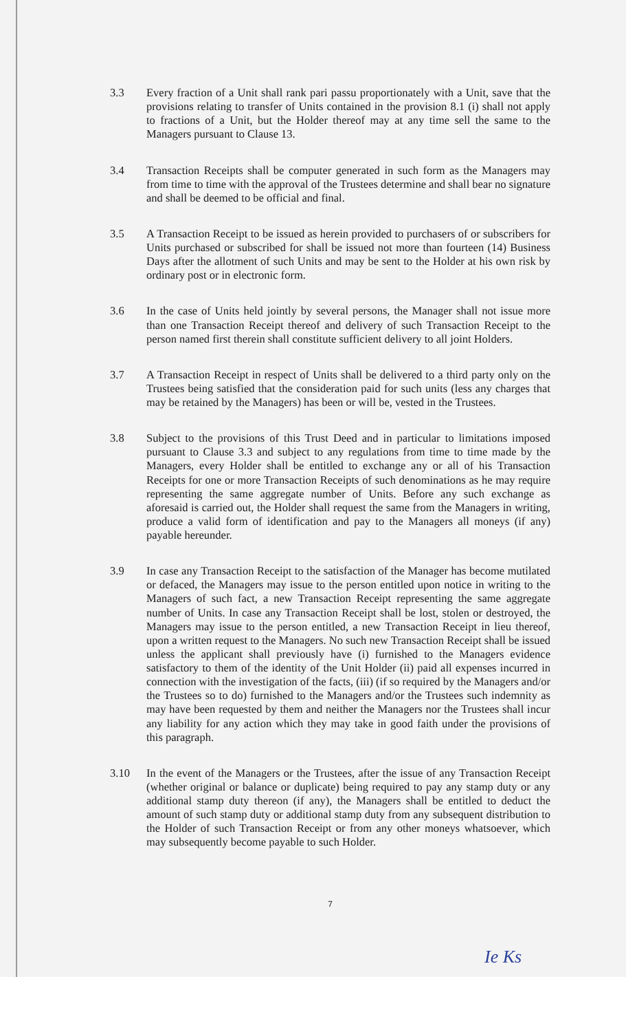3.3 Every fraction of a Unit shall rank pari passu proportionately with a Unit, save that the provisions relating to transfer of Units contained in the provision 8.1 (i) shall not apply to fractions of a Unit, but the Holder thereof may at any time sell the same to the Managers pursuant to Clause 13.
3.4 Transaction Receipts shall be computer generated in such form as the Managers may from time to time with the approval of the Trustees determine and shall bear no signature and shall be deemed to be official and final.
3.5 A Transaction Receipt to be issued as herein provided to purchasers of or subscribers for Units purchased or subscribed for shall be issued not more than fourteen (14) Business Days after the allotment of such Units and may be sent to the Holder at his own risk by ordinary post or in electronic form.
3.6 In the case of Units held jointly by several persons, the Manager shall not issue more than one Transaction Receipt thereof and delivery of such Transaction Receipt to the person named first therein shall constitute sufficient delivery to all joint Holders.
3.7 A Transaction Receipt in respect of Units shall be delivered to a third party only on the Trustees being satisfied that the consideration paid for such units (less any charges that may be retained by the Managers) has been or will be, vested in the Trustees.
3.8 Subject to the provisions of this Trust Deed and in particular to limitations imposed pursuant to Clause 3.3 and subject to any regulations from time to time made by the Managers, every Holder shall be entitled to exchange any or all of his Transaction Receipts for one or more Transaction Receipts of such denominations as he may require representing the same aggregate number of Units. Before any such exchange as aforesaid is carried out, the Holder shall request the same from the Managers in writing, produce a valid form of identification and pay to the Managers all moneys (if any) payable hereunder.
3.9 In case any Transaction Receipt to the satisfaction of the Manager has become mutilated or defaced, the Managers may issue to the person entitled upon notice in writing to the Managers of such fact, a new Transaction Receipt representing the same aggregate number of Units. In case any Transaction Receipt shall be lost, stolen or destroyed, the Managers may issue to the person entitled, a new Transaction Receipt in lieu thereof, upon a written request to the Managers. No such new Transaction Receipt shall be issued unless the applicant shall previously have (i) furnished to the Managers evidence satisfactory to them of the identity of the Unit Holder (ii) paid all expenses incurred in connection with the investigation of the facts, (iii) (if so required by the Managers and/or the Trustees so to do) furnished to the Managers and/or the Trustees such indemnity as may have been requested by them and neither the Managers nor the Trustees shall incur any liability for any action which they may take in good faith under the provisions of this paragraph.
3.10 In the event of the Managers or the Trustees, after the issue of any Transaction Receipt (whether original or balance or duplicate) being required to pay any stamp duty or any additional stamp duty thereon (if any), the Managers shall be entitled to deduct the amount of such stamp duty or additional stamp duty from any subsequent distribution to the Holder of such Transaction Receipt or from any other moneys whatsoever, which may subsequently become payable to such Holder.
7
Ie Ks